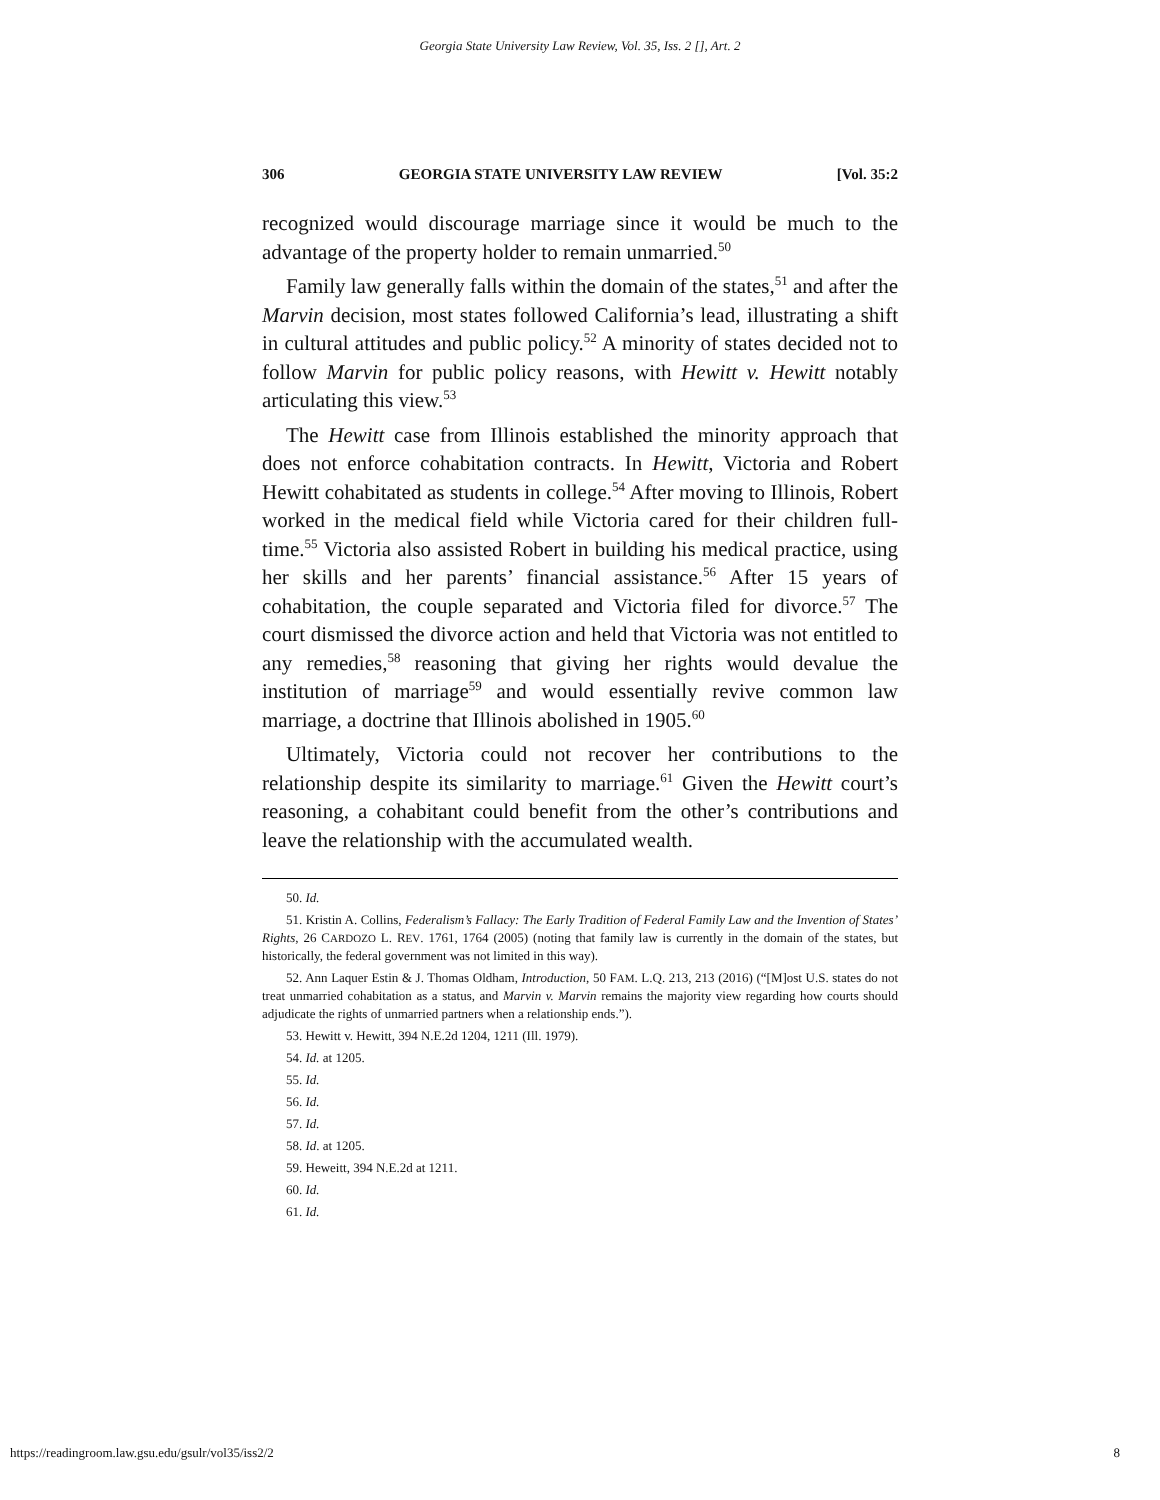Georgia State University Law Review, Vol. 35, Iss. 2 [], Art. 2
306 GEORGIA STATE UNIVERSITY LAW REVIEW [Vol. 35:2
recognized would discourage marriage since it would be much to the advantage of the property holder to remain unmarried.<sup>50</sup>
Family law generally falls within the domain of the states,<sup>51</sup> and after the Marvin decision, most states followed California’s lead, illustrating a shift in cultural attitudes and public policy.<sup>52</sup> A minority of states decided not to follow Marvin for public policy reasons, with Hewitt v. Hewitt notably articulating this view.<sup>53</sup>
The Hewitt case from Illinois established the minority approach that does not enforce cohabitation contracts. In Hewitt, Victoria and Robert Hewitt cohabitated as students in college.<sup>54</sup> After moving to Illinois, Robert worked in the medical field while Victoria cared for their children full-time.<sup>55</sup> Victoria also assisted Robert in building his medical practice, using her skills and her parents’ financial assistance.<sup>56</sup> After 15 years of cohabitation, the couple separated and Victoria filed for divorce.<sup>57</sup> The court dismissed the divorce action and held that Victoria was not entitled to any remedies,<sup>58</sup> reasoning that giving her rights would devalue the institution of marriage<sup>59</sup> and would essentially revive common law marriage, a doctrine that Illinois abolished in 1905.<sup>60</sup>
Ultimately, Victoria could not recover her contributions to the relationship despite its similarity to marriage.<sup>61</sup> Given the Hewitt court’s reasoning, a cohabitant could benefit from the other’s contributions and leave the relationship with the accumulated wealth.
50. Id.
51. Kristin A. Collins, Federalism’s Fallacy: The Early Tradition of Federal Family Law and the Invention of States’ Rights, 26 CARDOZO L. REV. 1761, 1764 (2005) (noting that family law is currently in the domain of the states, but historically, the federal government was not limited in this way).
52. Ann Laquer Estin & J. Thomas Oldham, Introduction, 50 FAM. L.Q. 213, 213 (2016) (“[M]ost U.S. states do not treat unmarried cohabitation as a status, and Marvin v. Marvin remains the majority view regarding how courts should adjudicate the rights of unmarried partners when a relationship ends.”).
53. Hewitt v. Hewitt, 394 N.E.2d 1204, 1211 (Ill. 1979).
54. Id. at 1205.
55. Id.
56. Id.
57. Id.
58. Id. at 1205.
59. Heweitt, 394 N.E.2d at 1211.
60. Id.
61. Id.
https://readingroom.law.gsu.edu/gsulr/vol35/iss2/2 8